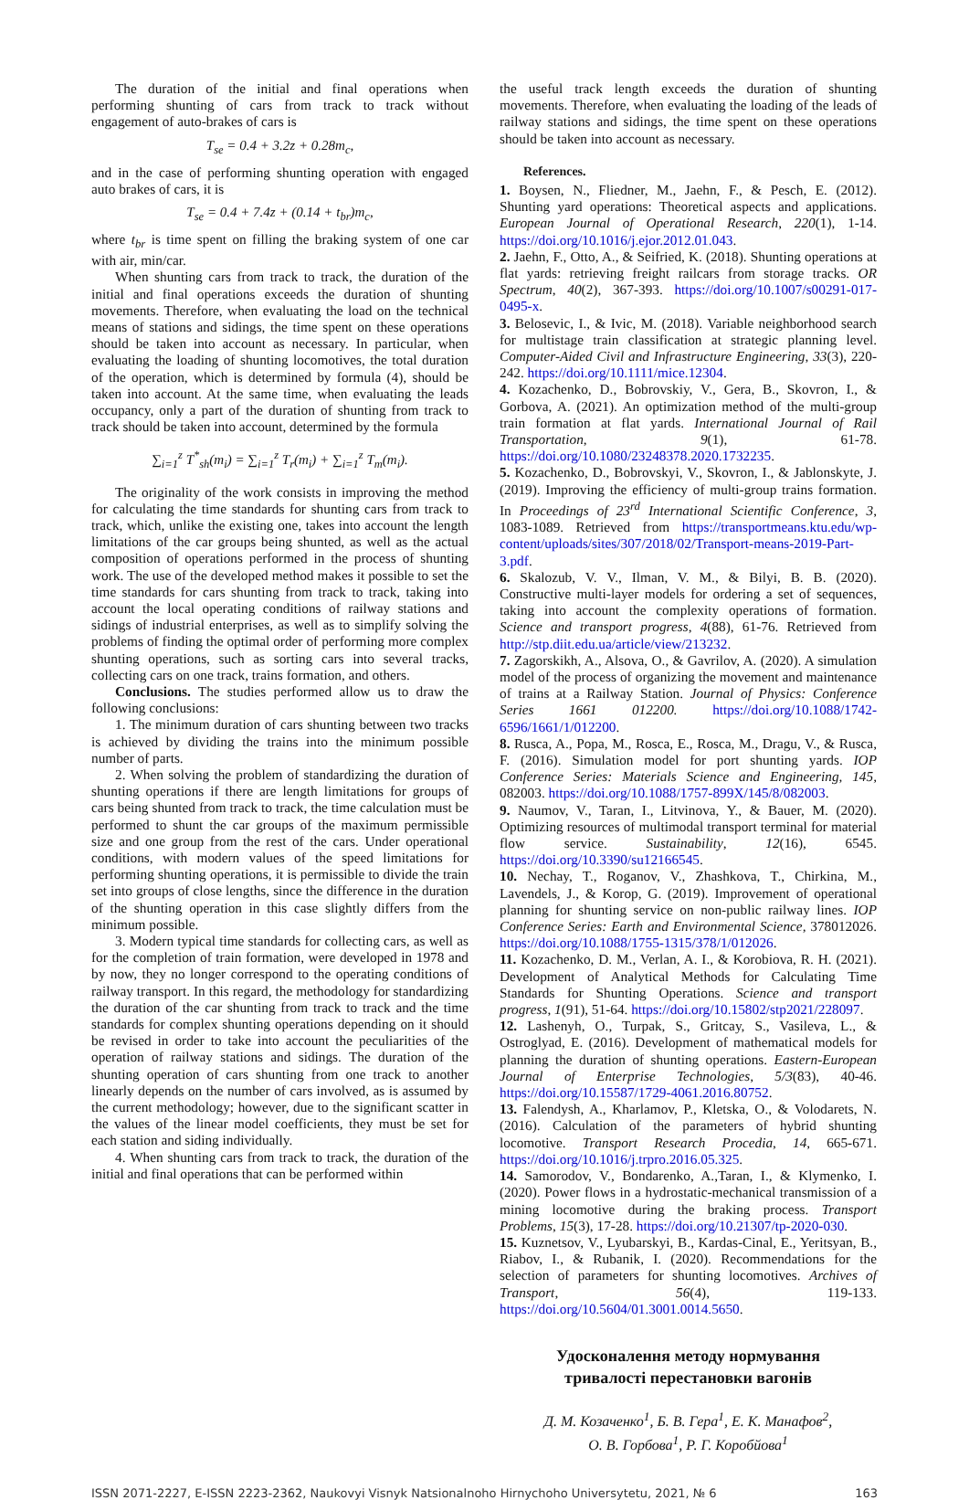The duration of the initial and final operations when performing shunting of cars from track to track without engagement of auto-brakes of cars is
T<sub>se</sub> = 0.4 + 3.2z + 0.28m<sub>c</sub>,
and in the case of performing shunting operation with engaged auto brakes of cars, it is
T<sub>se</sub> = 0.4 + 7.4z + (0.14 + t<sub>br</sub>)m<sub>c</sub>,
where t<sub>br</sub> is time spent on filling the braking system of one car with air, min/car.
When shunting cars from track to track, the duration of the initial and final operations exceeds the duration of shunting movements. Therefore, when evaluating the load on the technical means of stations and sidings, the time spent on these operations should be taken into account as necessary. In particular, when evaluating the loading of shunting locomotives, the total duration of the operation, which is determined by formula (4), should be taken into account. At the same time, when evaluating the leads occupancy, only a part of the duration of shunting from track to track should be taken into account, determined by the formula
∑<sub>i=1</sub><sup>z</sup> T<sup>*</sup><sub>sh</sub>(m<sub>i</sub>) = ∑<sub>i=1</sub><sup>z</sup> T<sub>r</sub>(m<sub>i</sub>) + ∑<sub>i=1</sub><sup>z</sup> T<sub>m</sub>(m<sub>i</sub>).
The originality of the work consists in improving the method for calculating the time standards for shunting cars from track to track, which, unlike the existing one, takes into account the length limitations of the car groups being shunted, as well as the actual composition of operations performed in the process of shunting work. The use of the developed method makes it possible to set the time standards for cars shunting from track to track, taking into account the local operating conditions of railway stations and sidings of industrial enterprises, as well as to simplify solving the problems of finding the optimal order of performing more complex shunting operations, such as sorting cars into several tracks, collecting cars on one track, trains formation, and others.
Conclusions. The studies performed allow us to draw the following conclusions:
1. The minimum duration of cars shunting between two tracks is achieved by dividing the trains into the minimum possible number of parts.
2. When solving the problem of standardizing the duration of shunting operations if there are length limitations for groups of cars being shunted from track to track, the time calculation must be performed to shunt the car groups of the maximum permissible size and one group from the rest of the cars. Under operational conditions, with modern values of the speed limitations for performing shunting operations, it is permissible to divide the train set into groups of close lengths, since the difference in the duration of the shunting operation in this case slightly differs from the minimum possible.
3. Modern typical time standards for collecting cars, as well as for the completion of train formation, were developed in 1978 and by now, they no longer correspond to the operating conditions of railway transport. In this regard, the methodology for standardizing the duration of the car shunting from track to track and the time standards for complex shunting operations depending on it should be revised in order to take into account the peculiarities of the operation of railway stations and sidings. The duration of the shunting operation of cars shunting from one track to another linearly depends on the number of cars involved, as is assumed by the current methodology; however, due to the significant scatter in the values of the linear model coefficients, they must be set for each station and siding individually.
4. When shunting cars from track to track, the duration of the initial and final operations that can be performed within
the useful track length exceeds the duration of shunting movements. Therefore, when evaluating the loading of the leads of railway stations and sidings, the time spent on these operations should be taken into account as necessary.
References.
1. Boysen, N., Fliedner, M., Jaehn, F., & Pesch, E. (2012). Shunting yard operations: Theoretical aspects and applications. European Journal of Operational Research, 220(1), 1-14. https://doi.org/10.1016/j.ejor.2012.01.043.
2. Jaehn, F., Otto, A., & Seifried, K. (2018). Shunting operations at flat yards: retrieving freight railcars from storage tracks. OR Spectrum, 40(2), 367-393. https://doi.org/10.1007/s00291-017-0495-x.
3. Belosevic, I., & Ivic, M. (2018). Variable neighborhood search for multistage train classification at strategic planning level. Computer-Aided Civil and Infrastructure Engineering, 33(3), 220-242. https://doi.org/10.1111/mice.12304.
4. Kozachenko, D., Bobrovskiy, V., Gera, B., Skovron, I., & Gorbova, A. (2021). An optimization method of the multi-group train formation at flat yards. International Journal of Rail Transportation, 9(1), 61-78. https://doi.org/10.1080/23248378.2020.1732235.
5. Kozachenko, D., Bobrovskyi, V., Skovron, I., & Jablonskyte, J. (2019). Improving the efficiency of multi-group trains formation. In Proceedings of 23<sup>rd</sup> International Scientific Conference, 3, 1083-1089. Retrieved from https://transportmeans.ktu.edu/wp-content/uploads/sites/307/2018/02/Transport-means-2019-Part-3.pdf.
6. Skalozub, V. V., Ilman, V. M., & Bilyi, B. B. (2020). Constructive multi-layer models for ordering a set of sequences, taking into account the complexity operations of formation. Science and transport progress, 4(88), 61-76. Retrieved from http://stp.diit.edu.ua/article/view/213232.
7. Zagorskikh, A., Alsova, O., & Gavrilov, A. (2020). A simulation model of the process of organizing the movement and maintenance of trains at a Railway Station. Journal of Physics: Conference Series 1661 012200. https://doi.org/10.1088/1742-6596/1661/1/012200.
8. Rusca, A., Popa, M., Rosca, E., Rosca, M., Dragu, V., & Rusca, F. (2016). Simulation model for port shunting yards. IOP Conference Series: Materials Science and Engineering, 145, 082003. https://doi.org/10.1088/1757-899X/145/8/082003.
9. Naumov, V., Taran, I., Litvinova, Y., & Bauer, M. (2020). Optimizing resources of multimodal transport terminal for material flow service. Sustainability, 12(16), 6545. https://doi.org/10.3390/su12166545.
10. Nechay, T., Roganov, V., Zhashkova, T., Chirkina, M., Lavendels, J., & Korop, G. (2019). Improvement of operational planning for shunting service on non-public railway lines. IOP Conference Series: Earth and Environmental Science, 378012026. https://doi.org/10.1088/1755-1315/378/1/012026.
11. Kozachenko, D. M., Verlan, A. I., & Korobiova, R. H. (2021). Development of Analytical Methods for Calculating Time Standards for Shunting Operations. Science and transport progress, 1(91), 51-64. https://doi.org/10.15802/stp2021/228097.
12. Lashenyh, O., Turpak, S., Gritcay, S., Vasileva, L., & Ostroglyad, E. (2016). Development of mathematical models for planning the duration of shunting operations. Eastern-European Journal of Enterprise Technologies, 5/3(83), 40-46. https://doi.org/10.15587/1729-4061.2016.80752.
13. Falendysh, A., Kharlamov, P., Kletska, O., & Volodarets, N. (2016). Calculation of the parameters of hybrid shunting locomotive. Transport Research Procedia, 14, 665-671. https://doi.org/10.1016/j.trpro.2016.05.325.
14. Samorodov, V., Bondarenko, A.,Taran, I., & Klymenko, I. (2020). Power flows in a hydrostatic-mechanical transmission of a mining locomotive during the braking process. Transport Problems, 15(3), 17-28. https://doi.org/10.21307/tp-2020-030.
15. Kuznetsov, V., Lyubarskyi, B., Kardas-Cinal, E., Yeritsyan, B., Riabov, I., & Rubanik, I. (2020). Recommendations for the selection of parameters for shunting locomotives. Archives of Transport, 56(4), 119-133. https://doi.org/10.5604/01.3001.0014.5650.
Удосконалення методу нормування
тривалості перестановки вагонів
Д. М. Козаченко<sup>1</sup>, Б. В. Гера<sup>1</sup>, Е. К. Манафов<sup>2</sup>,
О. В. Горбова<sup>1</sup>, Р. Г. Коробйова<sup>1</sup>
ISSN 2071-2227, E-ISSN 2223-2362, Naukovyi Visnyk Natsionalnoho Hirnychoho Universytetu, 2021, № 6 163